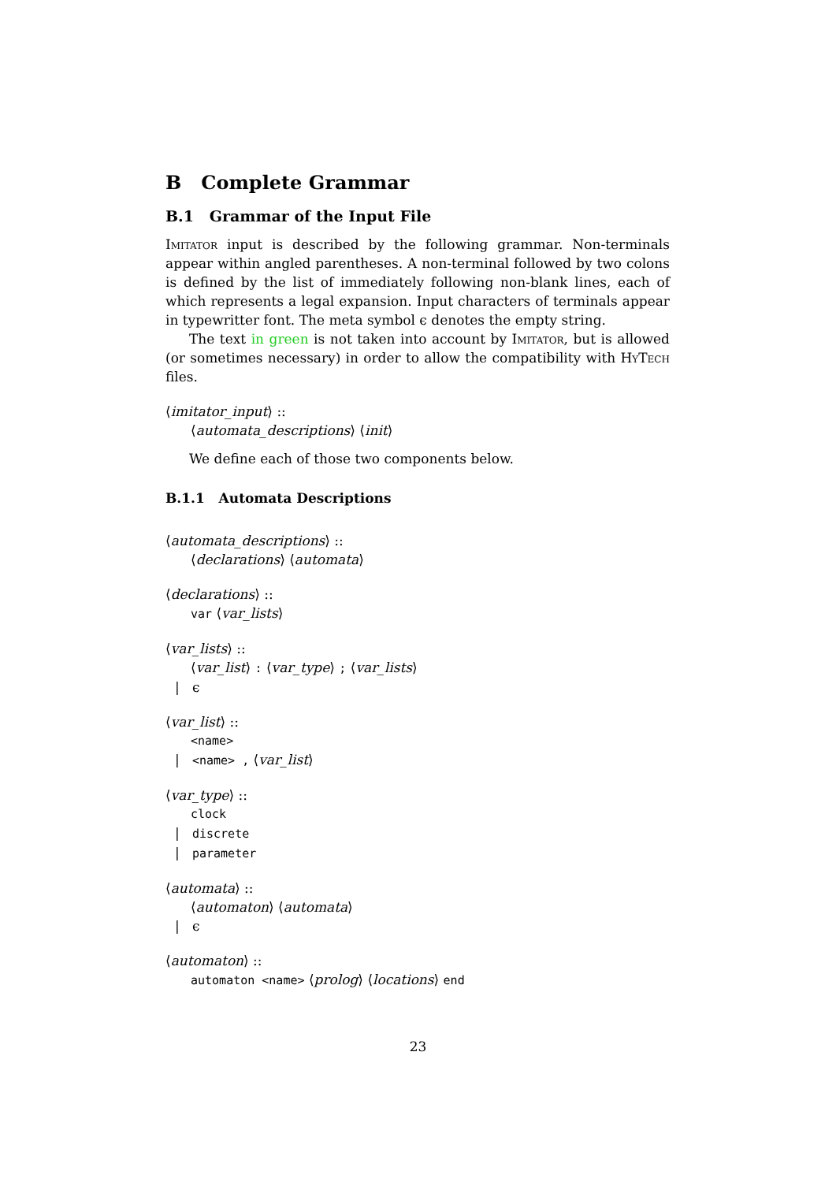B Complete Grammar
B.1 Grammar of the Input File
Imitator input is described by the following grammar. Non-terminals appear within angled parentheses. A non-terminal followed by two colons is defined by the list of immediately following non-blank lines, each of which represents a legal expansion. Input characters of terminals appear in typewritter font. The meta symbol ϵ denotes the empty string.
The text in green is not taken into account by Imitator, but is allowed (or sometimes necessary) in order to allow the compatibility with HyTech files.
⟨imitator_input⟩ ::
⟨automata_descriptions⟩ ⟨init⟩
We define each of those two components below.
B.1.1 Automata Descriptions
⟨automata_descriptions⟩ ::
⟨declarations⟩ ⟨automata⟩
⟨declarations⟩ ::
var ⟨var_lists⟩
⟨var_lists⟩ ::
⟨var_list⟩ : ⟨var_type⟩ ; ⟨var_lists⟩
| ϵ
⟨var_list⟩ ::
<name>
| <name> , ⟨var_list⟩
⟨var_type⟩ ::
clock
| discrete
| parameter
⟨automata⟩ ::
⟨automaton⟩ ⟨automata⟩
| ϵ
⟨automaton⟩ ::
automaton <name> ⟨prolog⟩ ⟨locations⟩ end
23